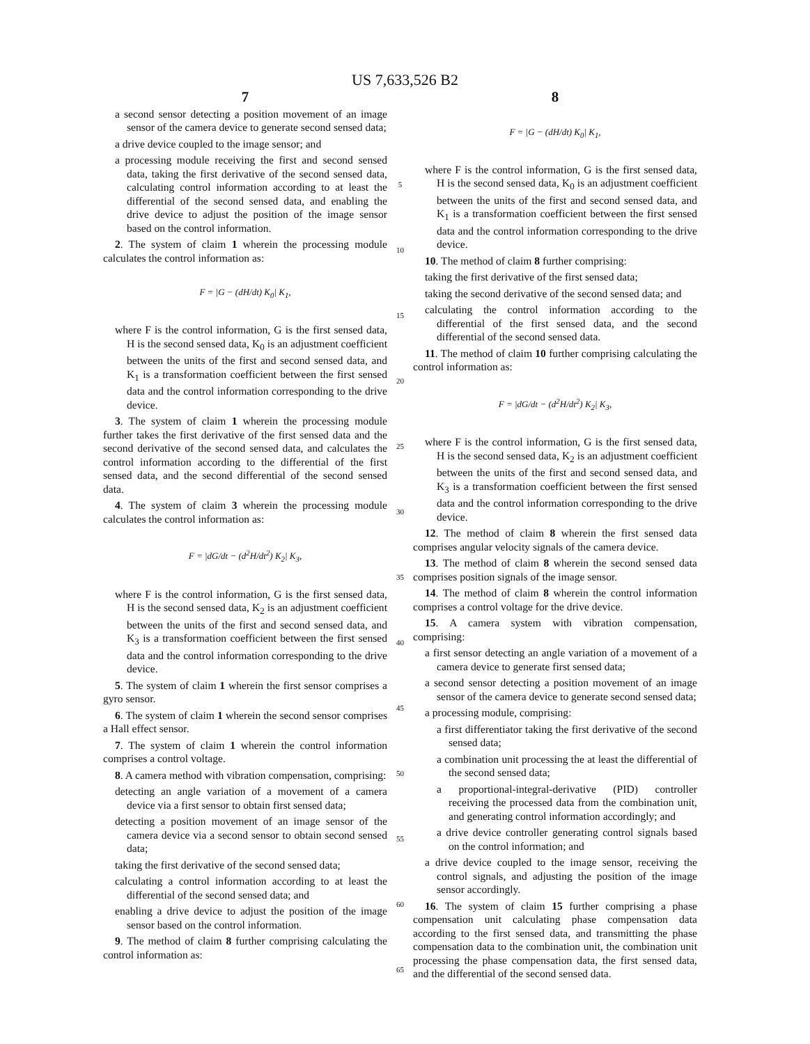US 7,633,526 B2
7
a second sensor detecting a position movement of an image sensor of the camera device to generate second sensed data;
a drive device coupled to the image sensor; and
a processing module receiving the first and second sensed data, taking the first derivative of the second sensed data, calculating control information according to at least the differential of the second sensed data, and enabling the drive device to adjust the position of the image sensor based on the control information.
2. The system of claim 1 wherein the processing module calculates the control information as:
F = |G − (dH/dt) K<sub>0</sub>| K<sub>1</sub>,
where F is the control information, G is the first sensed data, H is the second sensed data, K<sub>0</sub> is an adjustment coefficient between the units of the first and second sensed data, and K<sub>1</sub> is a transformation coefficient between the first sensed data and the control information corresponding to the drive device.
3. The system of claim 1 wherein the processing module further takes the first derivative of the first sensed data and the second derivative of the second sensed data, and calculates the control information according to the differential of the first sensed data, and the second differential of the second sensed data.
4. The system of claim 3 wherein the processing module calculates the control information as:
F = |dG/dt − (d<sup>2</sup>H/dt<sup>2</sup>) K<sub>2</sub>| K<sub>3</sub>,
where F is the control information, G is the first sensed data, H is the second sensed data, K<sub>2</sub> is an adjustment coefficient between the units of the first and second sensed data, and K<sub>3</sub> is a transformation coefficient between the first sensed data and the control information corresponding to the drive device.
5. The system of claim 1 wherein the first sensor comprises a gyro sensor.
6. The system of claim 1 wherein the second sensor comprises a Hall effect sensor.
7. The system of claim 1 wherein the control information comprises a control voltage.
8. A camera method with vibration compensation, comprising:
detecting an angle variation of a movement of a camera device via a first sensor to obtain first sensed data;
detecting a position movement of an image sensor of the camera device via a second sensor to obtain second sensed data;
taking the first derivative of the second sensed data;
calculating a control information according to at least the differential of the second sensed data; and
enabling a drive device to adjust the position of the image sensor based on the control information.
9. The method of claim 8 further comprising calculating the control information as:
5
10
15
20
25
30
35
40
45
50
55
60
65
8
F = |G − (dH/dt) K<sub>0</sub>| K<sub>1</sub>,
where F is the control information, G is the first sensed data, H is the second sensed data, K<sub>0</sub> is an adjustment coefficient between the units of the first and second sensed data, and K<sub>1</sub> is a transformation coefficient between the first sensed data and the control information corresponding to the drive device.
10. The method of claim 8 further comprising:
taking the first derivative of the first sensed data;
taking the second derivative of the second sensed data; and
calculating the control information according to the differential of the first sensed data, and the second differential of the second sensed data.
11. The method of claim 10 further comprising calculating the control information as:
F = |dG/dt − (d<sup>2</sup>H/dt<sup>2</sup>) K<sub>2</sub>| K<sub>3</sub>,
where F is the control information, G is the first sensed data, H is the second sensed data, K<sub>2</sub> is an adjustment coefficient between the units of the first and second sensed data, and K<sub>3</sub> is a transformation coefficient between the first sensed data and the control information corresponding to the drive device.
12. The method of claim 8 wherein the first sensed data comprises angular velocity signals of the camera device.
13. The method of claim 8 wherein the second sensed data comprises position signals of the image sensor.
14. The method of claim 8 wherein the control information comprises a control voltage for the drive device.
15. A camera system with vibration compensation, comprising:
a first sensor detecting an angle variation of a movement of a camera device to generate first sensed data;
a second sensor detecting a position movement of an image sensor of the camera device to generate second sensed data;
a processing module, comprising:
a first differentiator taking the first derivative of the second sensed data;
a combination unit processing the at least the differential of the second sensed data;
a proportional-integral-derivative (PID) controller receiving the processed data from the combination unit, and generating control information accordingly; and
a drive device controller generating control signals based on the control information; and
a drive device coupled to the image sensor, receiving the control signals, and adjusting the position of the image sensor accordingly.
16. The system of claim 15 further comprising a phase compensation unit calculating phase compensation data according to the first sensed data, and transmitting the phase compensation data to the combination unit, the combination unit processing the phase compensation data, the first sensed data, and the differential of the second sensed data.